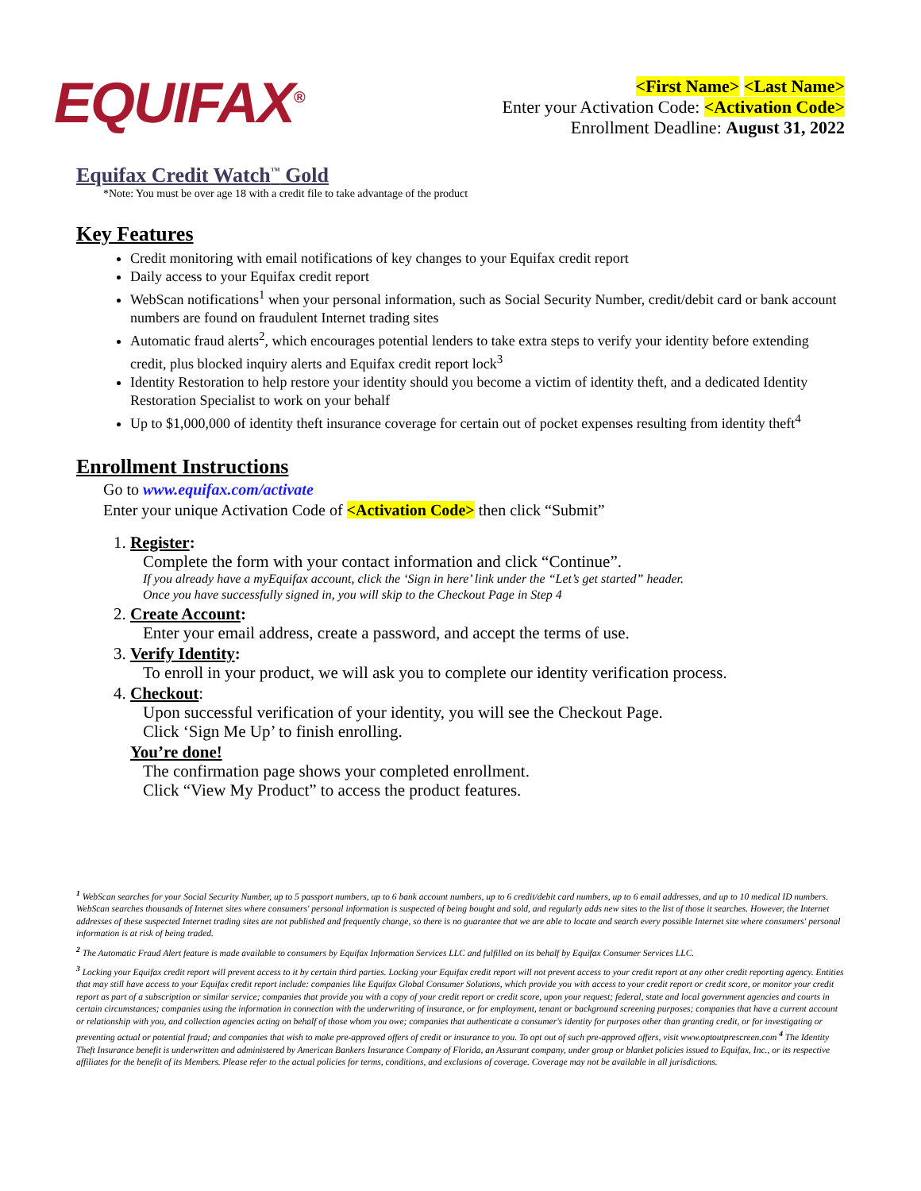EQUIFAX<sup>®</sup>
<First Name> <Last Name>
Enter your Activation Code: <Activation Code>
Enrollment Deadline: August 31, 2022
Equifax Credit Watch<sup>™</sup> Gold
*Note: You must be over age 18 with a credit file to take advantage of the product
Key Features
Credit monitoring with email notifications of key changes to your Equifax credit report
Daily access to your Equifax credit report
WebScan notifications<sup>1</sup> when your personal information, such as Social Security Number, credit/debit card or bank account numbers are found on fraudulent Internet trading sites
Automatic fraud alerts<sup>2</sup>, which encourages potential lenders to take extra steps to verify your identity before extending credit, plus blocked inquiry alerts and Equifax credit report lock<sup>3</sup>
Identity Restoration to help restore your identity should you become a victim of identity theft, and a dedicated Identity Restoration Specialist to work on your behalf
Up to $1,000,000 of identity theft insurance coverage for certain out of pocket expenses resulting from identity theft<sup>4</sup>
Enrollment Instructions
Go to www.equifax.com/activate
Enter your unique Activation Code of <Activation Code> then click “Submit”
1. Register:
Complete the form with your contact information and click “Continue”.
If you already have a myEquifax account, click the ‘Sign in here’ link under the “Let’s get started” header.
Once you have successfully signed in, you will skip to the Checkout Page in Step 4
2. Create Account:
Enter your email address, create a password, and accept the terms of use.
3. Verify Identity:
To enroll in your product, we will ask you to complete our identity verification process.
4. Checkout:
Upon successful verification of your identity, you will see the Checkout Page.
Click ‘Sign Me Up’ to finish enrolling.
You’re done!
The confirmation page shows your completed enrollment.
Click “View My Product” to access the product features.
<sup>1</sup> WebScan searches for your Social Security Number, up to 5 passport numbers, up to 6 bank account numbers, up to 6 credit/debit card numbers, up to 6 email addresses, and up to 10 medical ID numbers. WebScan searches thousands of Internet sites where consumers' personal information is suspected of being bought and sold, and regularly adds new sites to the list of those it searches. However, the Internet addresses of these suspected Internet trading sites are not published and frequently change, so there is no guarantee that we are able to locate and search every possible Internet site where consumers' personal information is at risk of being traded.
<sup>2</sup> The Automatic Fraud Alert feature is made available to consumers by Equifax Information Services LLC and fulfilled on its behalf by Equifax Consumer Services LLC.
<sup>3</sup> Locking your Equifax credit report will prevent access to it by certain third parties. Locking your Equifax credit report will not prevent access to your credit report at any other credit reporting agency. Entities that may still have access to your Equifax credit report include: companies like Equifax Global Consumer Solutions, which provide you with access to your credit report or credit score, or monitor your credit report as part of a subscription or similar service; companies that provide you with a copy of your credit report or credit score, upon your request; federal, state and local government agencies and courts in certain circumstances; companies using the information in connection with the underwriting of insurance, or for employment, tenant or background screening purposes; companies that have a current account or relationship with you, and collection agencies acting on behalf of those whom you owe; companies that authenticate a consumer's identity for purposes other than granting credit, or for investigating or preventing actual or potential fraud; and companies that wish to make pre-approved offers of credit or insurance to you. To opt out of such pre-approved offers, visit www.optoutprescreen.com <sup>4</sup> The Identity Theft Insurance benefit is underwritten and administered by American Bankers Insurance Company of Florida, an Assurant company, under group or blanket policies issued to Equifax, Inc., or its respective affiliates for the benefit of its Members. Please refer to the actual policies for terms, conditions, and exclusions of coverage. Coverage may not be available in all jurisdictions.